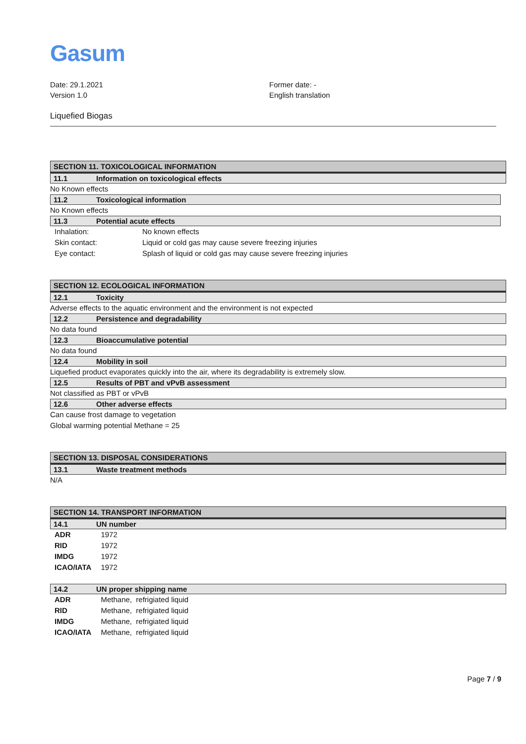Gasum
Date: 29.1.2021
Version 1.0
Former date: -
English translation
Liquefied Biogas
SECTION 11. TOXICOLOGICAL INFORMATION
11.1 Information on toxicological effects
No Known effects
11.2 Toxicological information
No Known effects
11.3 Potential acute effects
| Inhalation: | No known effects |
| Skin contact: | Liquid or cold gas may cause severe freezing injuries |
| Eye contact: | Splash of liquid or cold gas may cause severe freezing injuries |
SECTION 12. ECOLOGICAL INFORMATION
12.1 Toxicity
Adverse effects to the aquatic environment and the environment is not expected
12.2 Persistence and degradability
No data found
12.3 Bioaccumulative potential
No data found
12.4 Mobility in soil
Liquefied product evaporates quickly into the air, where its degradability is extremely slow.
12.5 Results of PBT and vPvB assessment
Not classified as PBT or vPvB
12.6 Other adverse effects
Can cause frost damage to vegetation
Global warming potential Methane = 25
SECTION 13. DISPOSAL CONSIDERATIONS
13.1 Waste treatment methods
N/A
SECTION 14. TRANSPORT INFORMATION
14.1 UN number
| ADR | 1972 |
| RID | 1972 |
| IMDG | 1972 |
| ICAO/IATA | 1972 |
14.2 UN proper shipping name
| ADR | Methane, refrigiated liquid |
| RID | Methane, refrigiated liquid |
| IMDG | Methane, refrigiated liquid |
| ICAO/IATA | Methane, refrigiated liquid |
Page 7 / 9